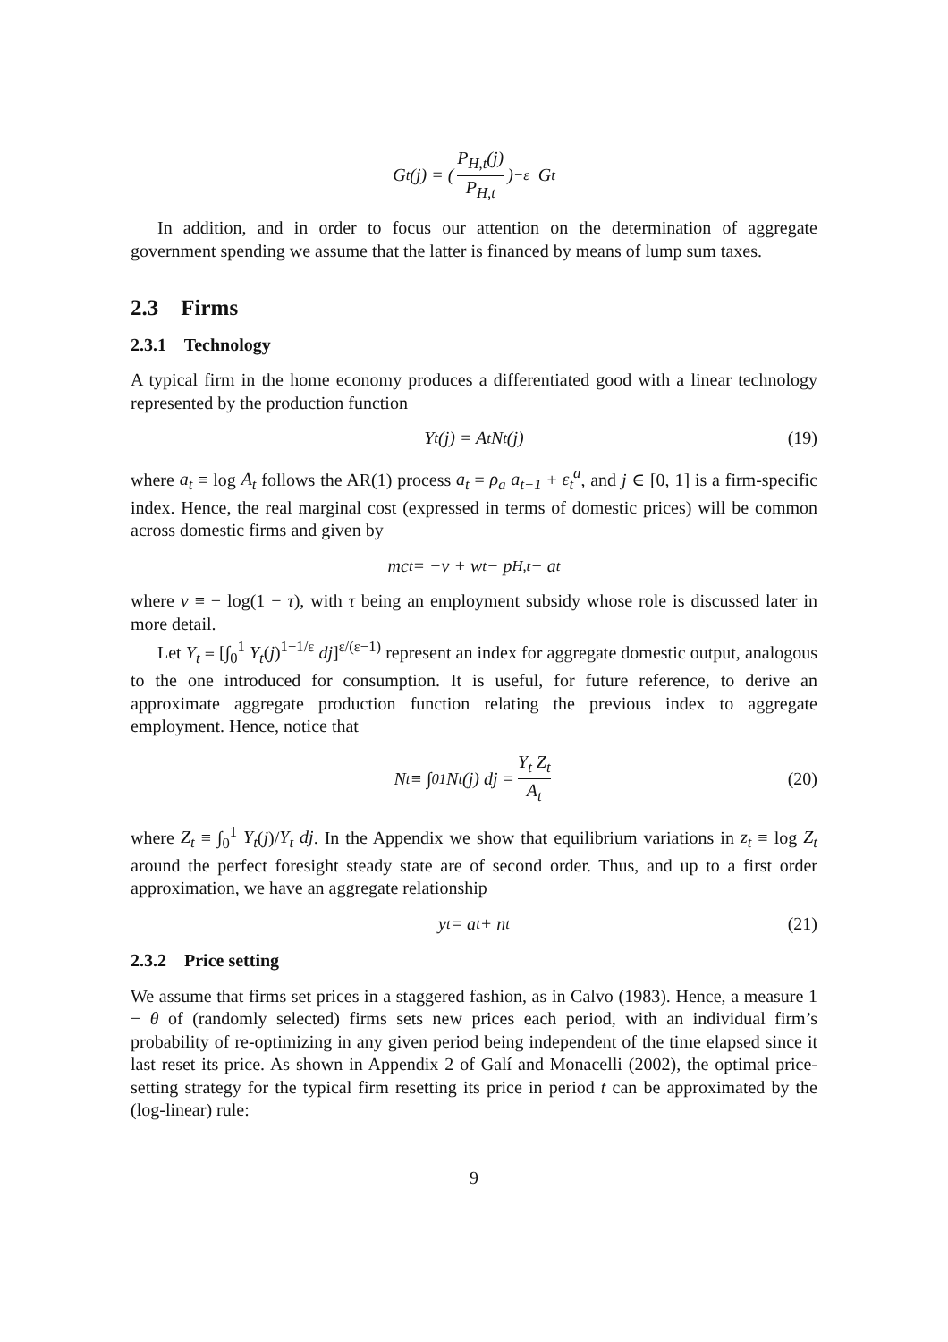G<sub>t</sub>(j) = (P<sub>H,t</sub>(j) P<sub>H,t</sub>)<sup>−ε</sup> G<sub>t</sub>
In addition, and in order to focus our attention on the determination of aggregate government spending we assume that the latter is financed by means of lump sum taxes.
2.3 Firms
2.3.1 Technology
A typical firm in the home economy produces a differentiated good with a linear technology represented by the production function
Y<sub>t</sub>(j) = A<sub>t</sub> N<sub>t</sub>(j) (19)
where a<sub>t</sub> ≡ log A<sub>t</sub> follows the AR(1) process a<sub>t</sub> = ρ<sub>a</sub> a<sub>t−1</sub> + ε<sub>t</sub><sup>a</sup>, and j ∈ [0, 1] is a firm-specific index. Hence, the real marginal cost (expressed in terms of domestic prices) will be common across domestic firms and given by
mc<sub>t</sub> = −ν + w<sub>t</sub> − p<sub>H,t</sub> − a<sub>t</sub>
where ν ≡ − log(1 − τ), with τ being an employment subsidy whose role is discussed later in more detail.
Let Y<sub>t</sub> ≡ [∫<sub>0</sub><sup>1</sup> Y<sub>t</sub>(j)<sup>1−1/ε</sup> dj]<sup>ε/(ε−1)</sup> represent an index for aggregate domestic output, analogous to the one introduced for consumption. It is useful, for future reference, to derive an approximate aggregate production function relating the previous index to aggregate employment. Hence, notice that
N<sub>t</sub> ≡ ∫<sub>0</sub><sup>1</sup> N<sub>t</sub>(j) dj = Y<sub>t</sub> Z<sub>t</sub> A<sub>t</sub> (20)
where Z<sub>t</sub> ≡ ∫<sub>0</sub><sup>1</sup> Y<sub>t</sub>(j)/Y<sub>t</sub> dj. In the Appendix we show that equilibrium variations in z<sub>t</sub> ≡ log Z<sub>t</sub> around the perfect foresight steady state are of second order. Thus, and up to a first order approximation, we have an aggregate relationship
y<sub>t</sub> = a<sub>t</sub> + n<sub>t</sub> (21)
2.3.2 Price setting
We assume that firms set prices in a staggered fashion, as in Calvo (1983). Hence, a measure 1 − θ of (randomly selected) firms sets new prices each period, with an individual firm’s probability of re-optimizing in any given period being independent of the time elapsed since it last reset its price. As shown in Appendix 2 of Galí and Monacelli (2002), the optimal price-setting strategy for the typical firm resetting its price in period t can be approximated by the (log-linear) rule:
9